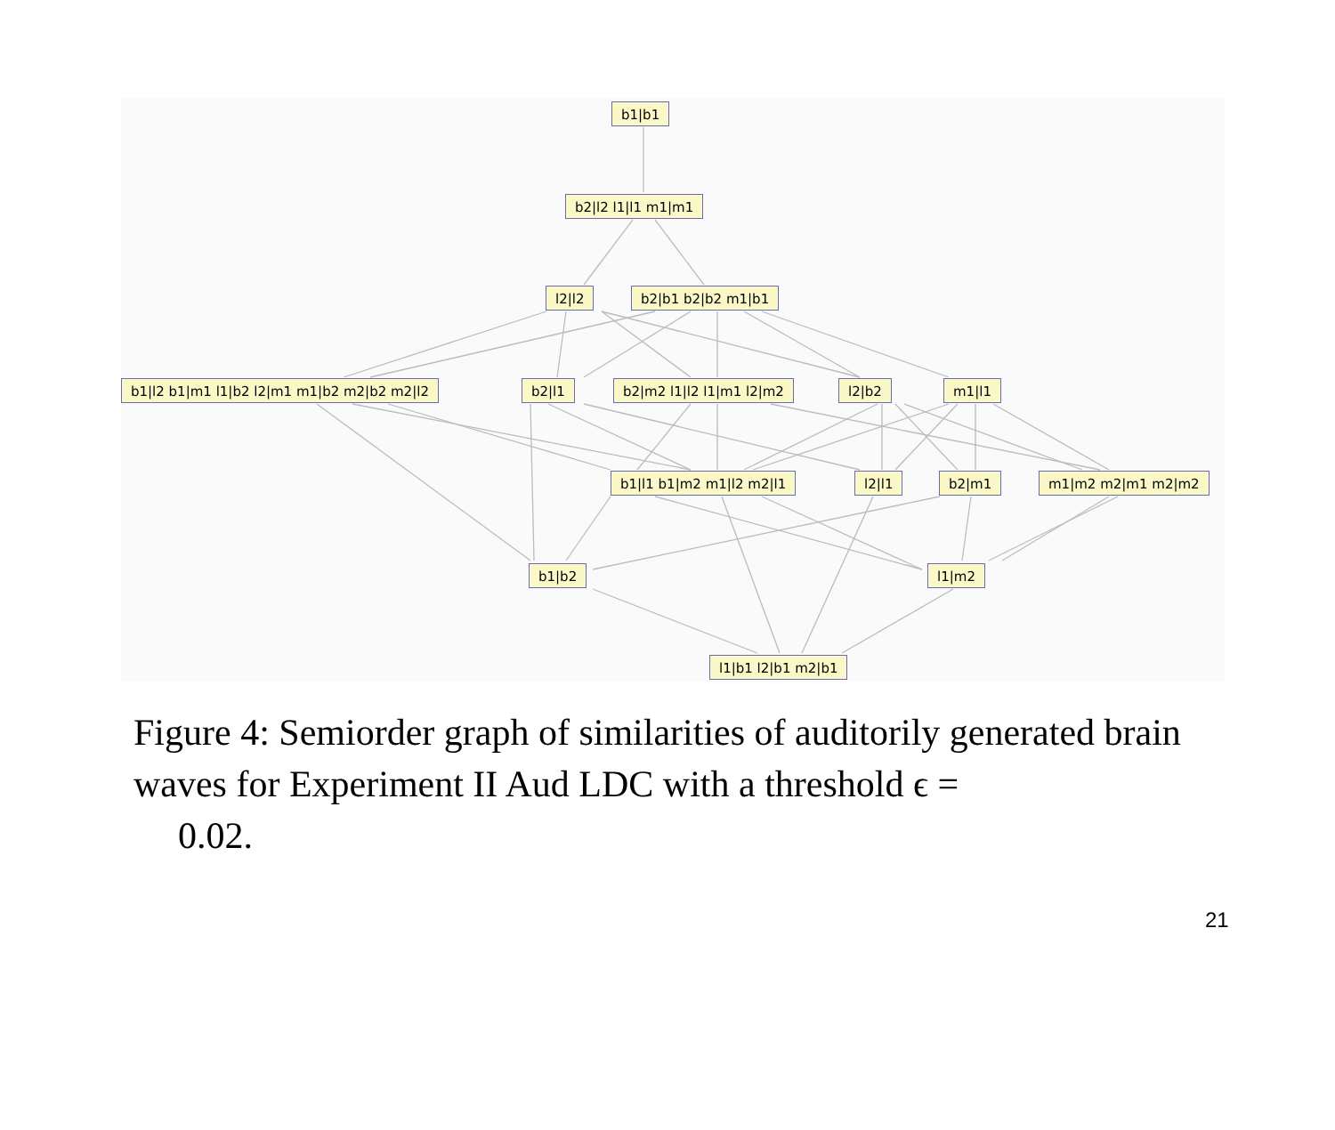b1|b1
b2|l2 l1|l1 m1|m1
l2|l2 b2|b1 b2|b2 m1|b1
b1|l2 b1|m1 l1|b2 l2|m1 m1|b2 m2|b2 m2|l2 b2|l1 b2|m2 l1|l2 l1|m1 l2|m2 l2|b2 m1|l1
b1|l1 b1|m2 m1|l2 m2|l1 l2|l1 b2|m1 m1|m2 m2|m1 m2|m2
b1|b2 l1|m2
l1|b1 l2|b1 m2|b1
Figure 4: Semiorder graph of similarities of auditorily generated brain waves for Experiment II Aud LDC with a threshold ϵ =
0.02.
21